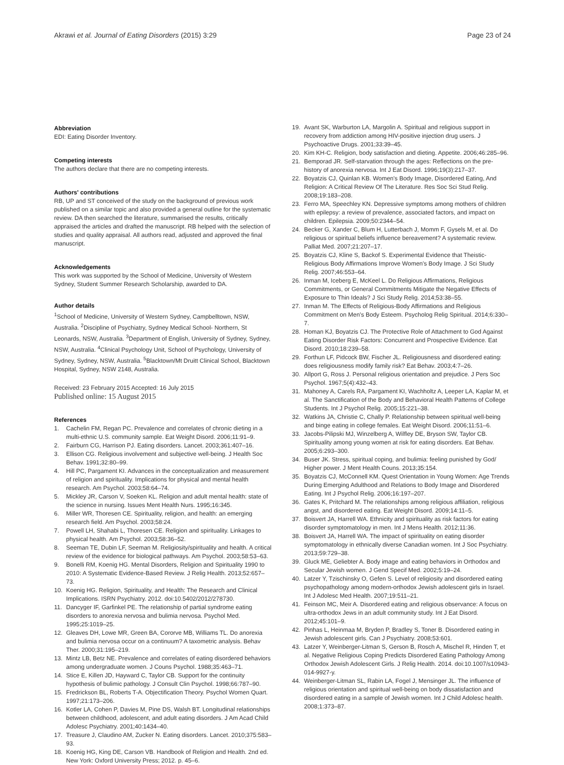Akrawi et al. Journal of Eating Disorders (2015) 3:29
Page 23 of 24
Abbreviation
EDI: Eating Disorder Inventory.
Competing interests
The authors declare that there are no competing interests.
Authors' contributions
RB, UP and ST conceived of the study on the background of previous work published on a similar topic and also provided a general outline for the systematic review. DA then searched the literature, summarised the results, critically appraised the articles and drafted the manuscript. RB helped with the selection of studies and quality appraisal. All authors read, adjusted and approved the final manuscript.
Acknowledgements
This work was supported by the School of Medicine, University of Western Sydney, Student Summer Research Scholarship, awarded to DA.
Author details
<sup>1</sup> School of Medicine, University of Western Sydney, Campbelltown, NSW, Australia. <sup>2</sup>Discipline of Psychiatry, Sydney Medical School- Northern, St Leonards, NSW, Australia. <sup>3</sup>Department of English, University of Sydney, Sydney, NSW, Australia. <sup>4</sup>Clinical Psychology Unit, School of Psychology, University of Sydney, Sydney, NSW, Australia. <sup>5</sup>Blacktown/Mt Druitt Clinical School, Blacktown Hospital, Sydney, NSW 2148, Australia.
Received: 23 February 2015 Accepted: 16 July 2015
Published online: 15 August 2015
References
1. Cachelin FM, Regan PC. Prevalence and correlates of chronic dieting in a multi-ethnic U.S. community sample. Eat Weight Disord. 2006;11:91–9.
2. Fairburn CG, Harrison PJ. Eating disorders. Lancet. 2003;361:407–16.
3. Ellison CG. Religious involvement and subjective well-being. J Health Soc Behav. 1991;32:80–99.
4. Hill PC, Pargament KI. Advances in the conceptualization and measurement of religion and spirituality. Implications for physical and mental health research. Am Psychol. 2003;58:64–74.
5. Mickley JR, Carson V, Soeken KL. Religion and adult mental health: state of the science in nursing. Issues Ment Health Nurs. 1995;16:345.
6. Miller WR, Thoresen CE. Spirituality, religion, and health: an emerging research field. Am Psychol. 2003;58:24.
7. Powell LH, Shahabi L, Thoresen CE. Religion and spirituality. Linkages to physical health. Am Psychol. 2003;58:36–52.
8. Seeman TE, Dubin LF, Seeman M. Religiosity/spirituality and health. A critical review of the evidence for biological pathways. Am Psychol. 2003;58:53–63.
9. Bonelli RM, Koenig HG. Mental Disorders, Religion and Spirituality 1990 to 2010: A Systematic Evidence-Based Review. J Relig Health. 2013;52:657–73.
10. Koenig HG. Religion, Spirituality, and Health: The Research and Clinical Implications. ISRN Psychiatry. 2012. doi:10.5402/2012/278730.
11. Dancyger IF, Garfinkel PE. The relationship of partial syndrome eating disorders to anorexia nervosa and bulimia nervosa. Psychol Med. 1995;25:1019–25.
12. Gleaves DH, Lowe MR, Green BA, Cororve MB, Williams TL. Do anorexia and bulimia nervosa occur on a continuum? A taxometric analysis. Behav Ther. 2000;31:195–219.
13. Mintz LB, Betz NE. Prevalence and correlates of eating disordered behaviors among undergraduate women. J Couns Psychol. 1988;35:463–71.
14. Stice E, Killen JD, Hayward C, Taylor CB. Support for the continuity hypothesis of bulimic pathology. J Consult Clin Psychol. 1998;66:787–90.
15. Fredrickson BL, Roberts T-A. Objectification Theory. Psychol Women Quart. 1997;21:173–206.
16. Kotler LA, Cohen P, Davies M, Pine DS, Walsh BT. Longitudinal relationships between childhood, adolescent, and adult eating disorders. J Am Acad Child Adolesc Psychiatry. 2001;40:1434–40.
17. Treasure J, Claudino AM, Zucker N. Eating disorders. Lancet. 2010;375:583–93.
18. Koenig HG, King DE, Carson VB. Handbook of Religion and Health. 2nd ed. New York: Oxford University Press; 2012. p. 45–6.
19. Avant SK, Warburton LA, Margolin A. Spiritual and religious support in recovery from addiction among HIV-positive injection drug users. J Psychoactive Drugs. 2001;33:39–45.
20. Kim KH-C. Religion, body satisfaction and dieting. Appetite. 2006;46:285–96.
21. Bemporad JR. Self-starvation through the ages: Reflections on the pre-history of anorexia nervosa. Int J Eat Disord. 1996;19(3):217–37.
22. Boyatzis CJ, Quinlan KB. Women's Body Image, Disordered Eating, And Religion: A Critical Review Of The Literature. Res Soc Sci Stud Relig. 2008;19:183–208.
23. Ferro MA, Speechley KN. Depressive symptoms among mothers of children with epilepsy: a review of prevalence, associated factors, and impact on children. Epilepsia. 2009;50:2344–54.
24. Becker G, Xander C, Blum H, Lutterbach J, Momm F, Gysels M, et al. Do religious or spiritual beliefs influence bereavement? A systematic review. Palliat Med. 2007;21:207–17.
25. Boyatzis CJ, Kline S, Backof S. Experimental Evidence that Theistic-Religious Body Affirmations Improve Women's Body Image. J Sci Study Relig. 2007;46:553–64.
26. Inman M, Iceberg E, McKeel L. Do Religious Affirmations, Religious Commitments, or General Commitments Mitigate the Negative Effects of Exposure to Thin Ideals? J Sci Study Relig. 2014;53:38–55.
27. Inman M. The Effects of Religious-Body Affirmations and Religious Commitment on Men's Body Esteem. Psycholog Relig Spiritual. 2014;6:330–7.
28. Homan KJ, Boyatzis CJ. The Protective Role of Attachment to God Against Eating Disorder Risk Factors: Concurrent and Prospective Evidence. Eat Disord. 2010;18:239–58.
29. Forthun LF, Pidcock BW, Fischer JL. Religiousness and disordered eating: does religiousness modify family risk? Eat Behav. 2003;4:7–26.
30. Allport G, Ross J. Personal religious orientation and prejudice. J Pers Soc Psychol. 1967;5(4):432–43.
31. Mahoney A, Carels RA, Pargament KI, Wachholtz A, Leeper LA, Kaplar M, et al. The Sanctification of the Body and Behavioral Health Patterns of College Students. Int J Psychol Relig. 2005;15:221–38.
32. Watkins JA, Christie C, Chally P. Relationship between spiritual well-being and binge eating in college females. Eat Weight Disord. 2006;11:51–6.
33. Jacobs-Pilipski MJ, Winzelberg A, Wilfley DE, Bryson SW, Taylor CB. Spirituality among young women at risk for eating disorders. Eat Behav. 2005;6:293–300.
34. Buser JK. Stress, spiritual coping, and bulimia: feeling punished by God/ Higher power. J Ment Health Couns. 2013;35:154.
35. Boyatzis CJ, McConnell KM. Quest Orientation in Young Women: Age Trends During Emerging Adulthood and Relations to Body Image and Disordered Eating. Int J Psychol Relig. 2006;16:197–207.
36. Gates K, Pritchard M. The relationships among religious affiliation, religious angst, and disordered eating. Eat Weight Disord. 2009;14:11–5.
37. Boisvert JA, Harrell WA. Ethnicity and spirituality as risk factors for eating disorder symptomatology in men. Int J Mens Health. 2012;11:36.
38. Boisvert JA, Harrell WA. The impact of spirituality on eating disorder symptomatology in ethnically diverse Canadian women. Int J Soc Psychiatry. 2013;59:729–38.
39. Gluck ME, Geliebter A. Body image and eating behaviors in Orthodox and Secular Jewish women. J Gend Specif Med. 2002;5:19–24.
40. Latzer Y, Tzischinsky O, Gefen S. Level of religiosity and disordered eating psychopathology among modern-orthodox Jewish adolescent girls in Israel. Int J Adolesc Med Health. 2007;19:511–21.
41. Feinson MC, Meir A. Disordered eating and religious observance: A focus on ultra-orthodox Jews in an adult community study. Int J Eat Disord. 2012;45:101–9.
42. Pinhas L, Heinmaa M, Bryden P, Bradley S, Toner B. Disordered eating in Jewish adolescent girls. Can J Psychiatry. 2008;53:601.
43. Latzer Y, Weinberger-Litman S, Gerson B, Rosch A, Mischel R, Hinden T, et al. Negative Religious Coping Predicts Disordered Eating Pathology Among Orthodox Jewish Adolescent Girls. J Relig Health. 2014. doi:10.1007/s10943-014-9927-y.
44. Weinberger-Litman SL, Rabin LA, Fogel J, Mensinger JL. The influence of religious orientation and spiritual well-being on body dissatisfaction and disordered eating in a sample of Jewish women. Int J Child Adolesc health. 2008;1:373–87.